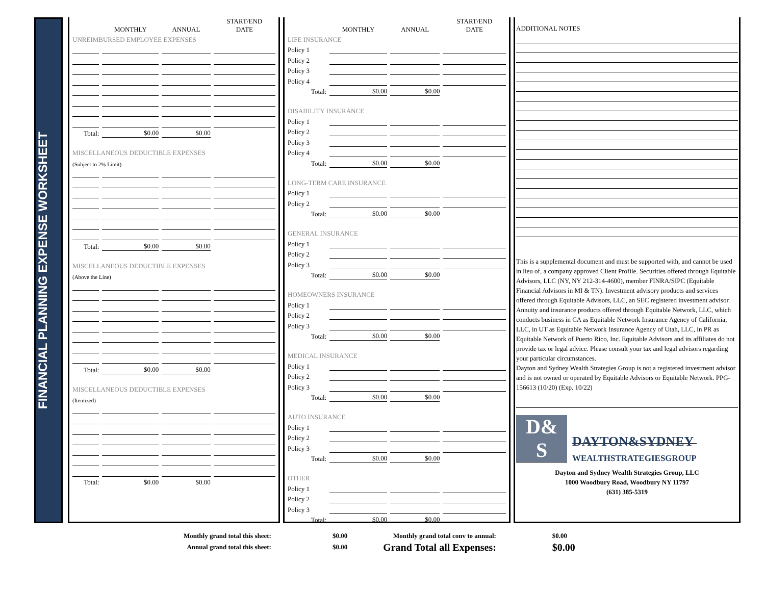FINANCIAL PLANNING EXPENSE WORKSHEET
| | MONTHLY | ANNUAL | START/END DATE |
| --- | --- | --- | --- |
| UNREIMBURSED EMPLOYEE EXPENSES | | | |
| Total: | $0.00 | $0.00 | |
| MISCELLANEOUS DEDUCTIBLE EXPENSES | | | |
| (Subject to 2% Limit) | | | |
| Total: | $0.00 | $0.00 | |
| MISCELLANEOUS DEDUCTIBLE EXPENSES | | | |
| (Above the Line) | | | |
| Total: | $0.00 | $0.00 | |
| MISCELLANEOUS DEDUCTIBLE EXPENSES | | | |
| (Itemized) | | | |
| Total: | $0.00 | $0.00 | |
| | MONTHLY | ANNUAL | START/END DATE |
| --- | --- | --- | --- |
| LIFE INSURANCE | | | |
| Policy 1 | | | |
| Policy 2 | | | |
| Policy 3 | | | |
| Policy 4 | | | |
| Total: | $0.00 | $0.00 | |
| DISABILITY INSURANCE | | | |
| Policy 1 | | | |
| Policy 2 | | | |
| Policy 3 | | | |
| Policy 4 | | | |
| Total: | $0.00 | $0.00 | |
| LONG-TERM CARE INSURANCE | | | |
| Policy 1 | | | |
| Policy 2 | | | |
| Total: | $0.00 | $0.00 | |
| GENERAL INSURANCE | | | |
| Policy 1 | | | |
| Policy 2 | | | |
| Policy 3 | | | |
| Total: | $0.00 | $0.00 | |
| HOMEOWNERS INSURANCE | | | |
| Policy 1 | | | |
| Policy 2 | | | |
| Policy 3 | | | |
| Total: | $0.00 | $0.00 | |
| MEDICAL INSURANCE | | | |
| Policy 1 | | | |
| Policy 2 | | | |
| Policy 3 | | | |
| Total: | $0.00 | $0.00 | |
| AUTO INSURANCE | | | |
| Policy 1 | | | |
| Policy 2 | | | |
| Policy 3 | | | |
| Total: | $0.00 | $0.00 | |
| OTHER | | | |
| Policy 1 | | | |
| Policy 2 | | | |
| Policy 3 | | | |
| Total: | $0.00 | $0.00 | |
ADDITIONAL NOTES
This is a supplemental document and must be supported with, and cannot be used in lieu of, a company approved Client Profile. Securities offered through Equitable Advisors, LLC (NY, NY 212-314-4600), member FINRA/SIPC (Equitable Financial Advisors in MI & TN). Investment advisory products and services offered through Equitable Advisors, LLC, an SEC registered investment advisor. Annuity and insurance products offered through Equitable Network, LLC, which conducts business in CA as Equitable Network Insurance Agency of California, LLC, in UT as Equitable Network Insurance Agency of Utah, LLC, in PR as Equitable Network of Puerto Rico, Inc. Equitable Advisors and its affiliates do not provide tax or legal advice. Please consult your tax and legal advisors regarding your particular circumstances.
Dayton and Sydney Wealth Strategies Group is not a registered investment advisor and is not owned or operated by Equitable Advisors or Equitable Network. PPG-156613 (10/20) (Exp. 10/22)
D&
S
DAYTON&SYDNEY
WEALTHSTRATEGIESGROUP
Dayton and Sydney Wealth Strategies Group, LLC
1000 Woodbury Road, Woodbury NY 11797
(631) 385-5319
Monthly grand total this sheet:
Annual grand total this sheet:
$0.00
$0.00
Monthly grand total conv to annual:
Grand Total all Expenses:
$0.00
$0.00